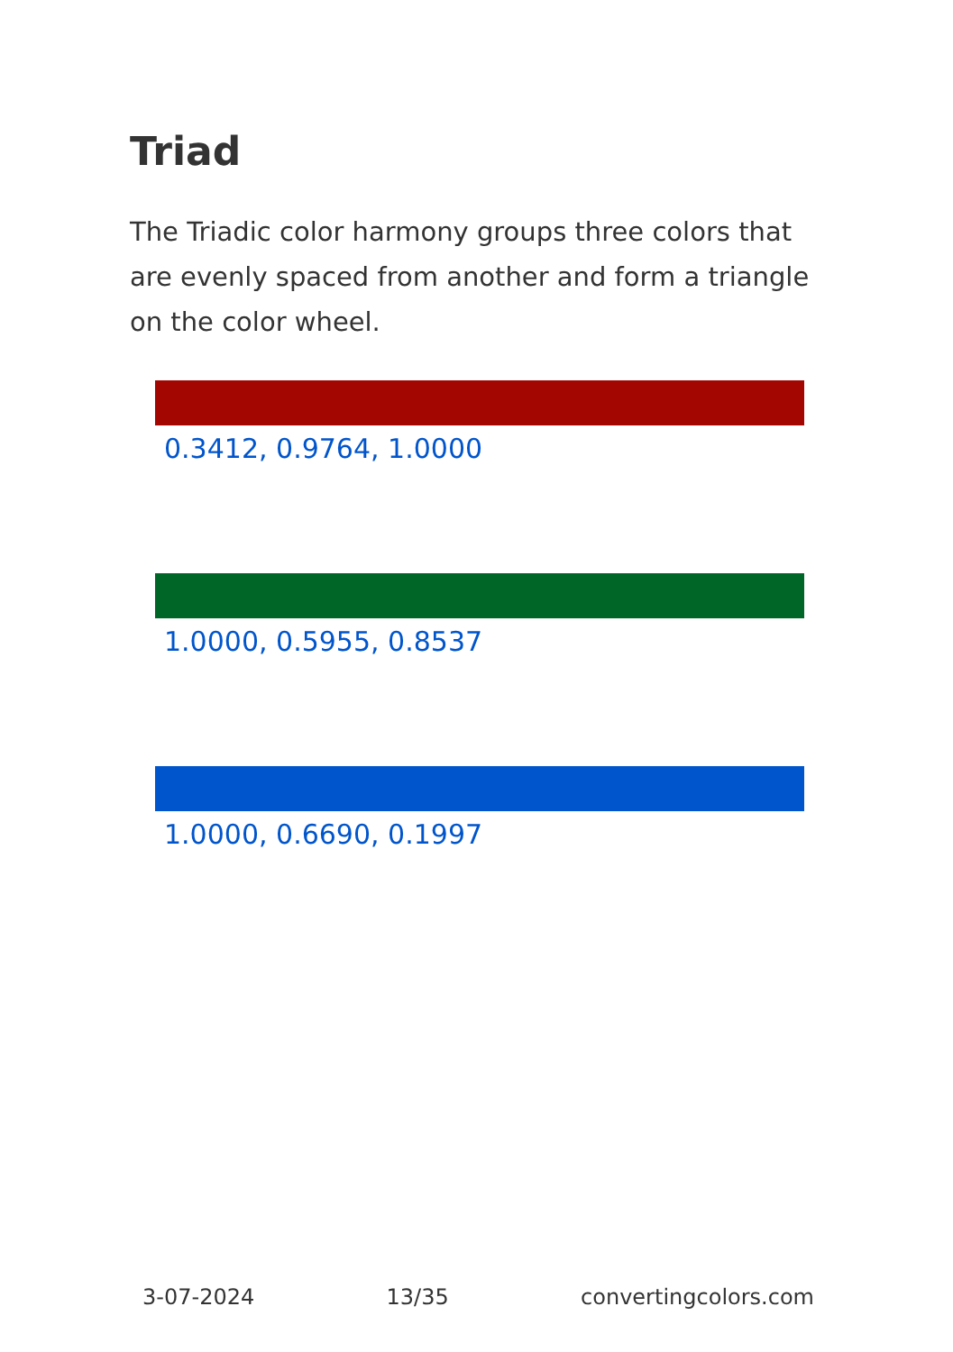Triad
The Triadic color harmony groups three colors that are evenly spaced from another and form a triangle on the color wheel.
0.3412, 0.9764, 1.0000
1.0000, 0.5955, 0.8537
1.0000, 0.6690, 0.1997
3-07-2024 13/35 convertingcolors.com